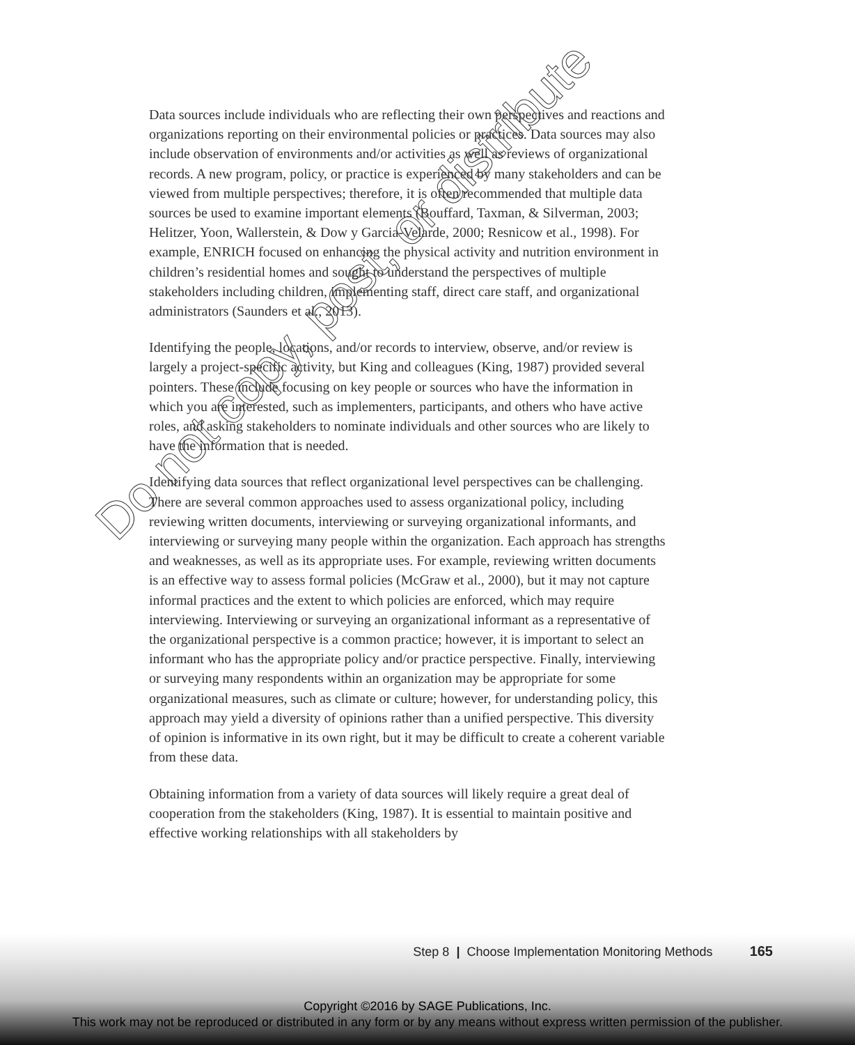Data sources include individuals who are reflecting their own perspectives and reactions and organizations reporting on their environmental policies or practices. Data sources may also include observation of environments and/or activities as well as reviews of organizational records. A new program, policy, or practice is experienced by many stakeholders and can be viewed from multiple perspectives; therefore, it is often recommended that multiple data sources be used to examine important elements (Bouffard, Taxman, & Silverman, 2003; Helitzer, Yoon, Wallerstein, & Dow y Garcia-Velarde, 2000; Resnicow et al., 1998). For example, ENRICH focused on enhancing the physical activity and nutrition environment in children’s residential homes and sought to understand the perspectives of multiple stakeholders including children, implementing staff, direct care staff, and organizational administrators (Saunders et al., 2013).
Identifying the people, locations, and/or records to interview, observe, and/or review is largely a project-specific activity, but King and colleagues (King, 1987) provided several pointers. These include focusing on key people or sources who have the information in which you are interested, such as implementers, participants, and others who have active roles, and asking stakeholders to nominate individuals and other sources who are likely to have the information that is needed.
Identifying data sources that reflect organizational level perspectives can be challenging. There are several common approaches used to assess organizational policy, including reviewing written documents, interviewing or surveying organizational informants, and interviewing or surveying many people within the organization. Each approach has strengths and weaknesses, as well as its appropriate uses. For example, reviewing written documents is an effective way to assess formal policies (McGraw et al., 2000), but it may not capture informal practices and the extent to which policies are enforced, which may require interviewing. Interviewing or surveying an organizational informant as a representative of the organizational perspective is a common practice; however, it is important to select an informant who has the appropriate policy and/or practice perspective. Finally, interviewing or surveying many respondents within an organization may be appropriate for some organizational measures, such as climate or culture; however, for understanding policy, this approach may yield a diversity of opinions rather than a unified perspective. This diversity of opinion is informative in its own right, but it may be difficult to create a coherent variable from these data.
Obtaining information from a variety of data sources will likely require a great deal of cooperation from the stakeholders (King, 1987). It is essential to maintain positive and effective working relationships with all stakeholders by
Step 8 | Choose Implementation Monitoring Methods 165
Copyright ©2016 by SAGE Publications, Inc.
This work may not be reproduced or distributed in any form or by any means without express written permission of the publisher.
Do not copy, post, or distribute